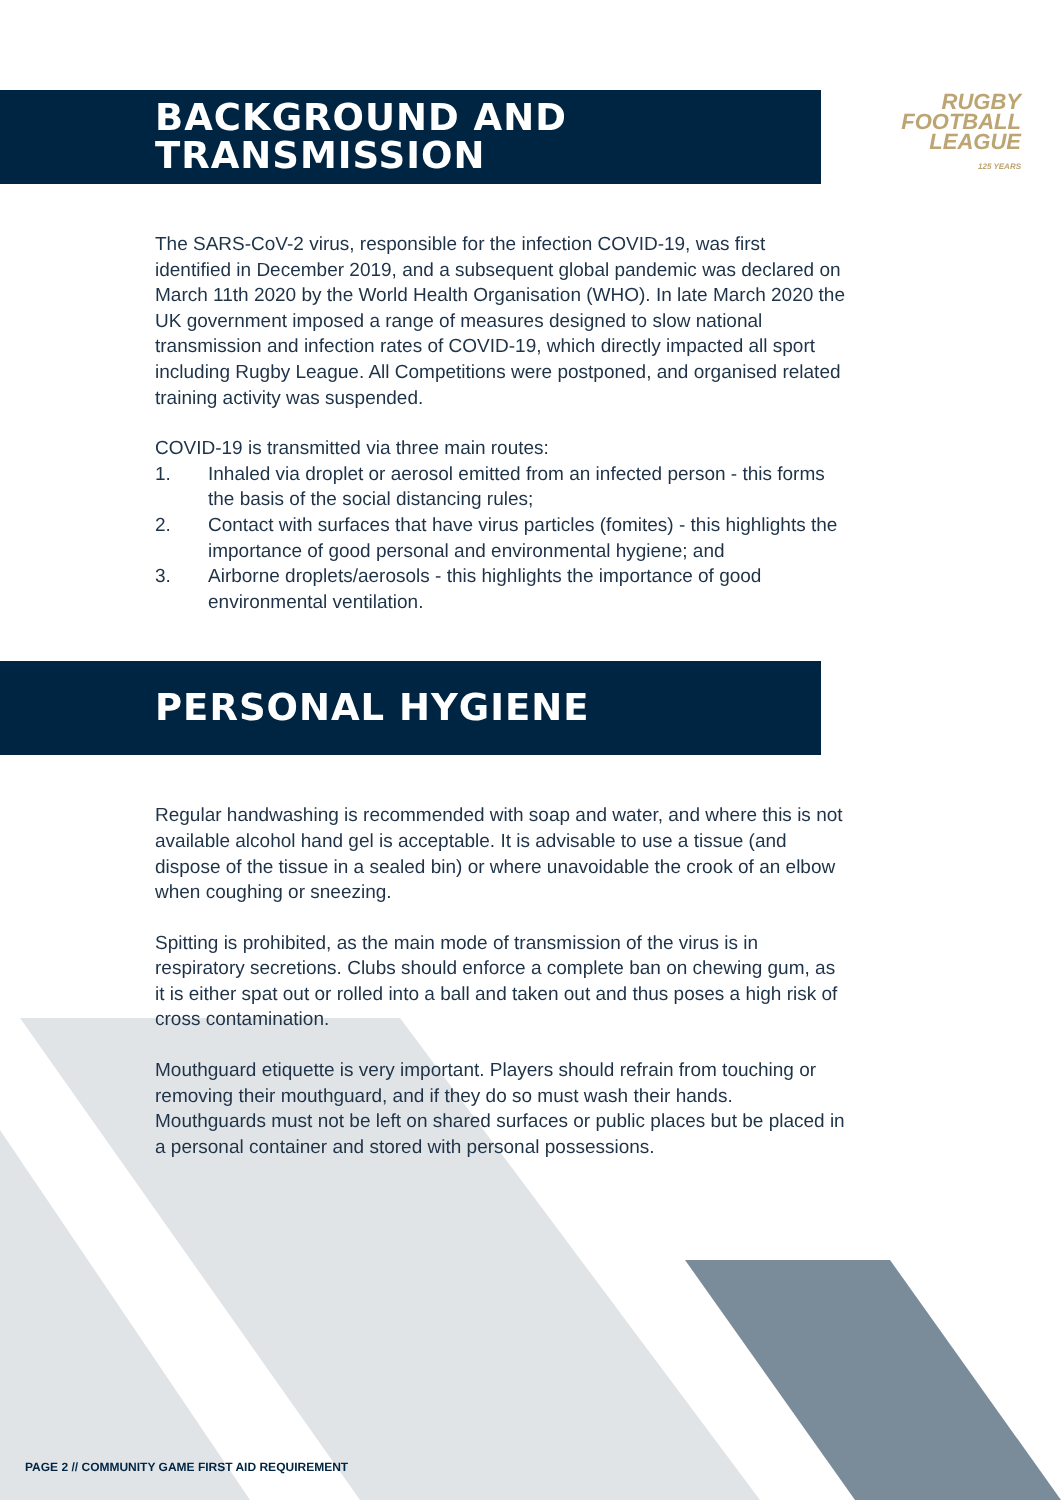BACKGROUND AND
TRANSMISSION
RUGBY
FOOTBALL
LEAGUE
125 YEARS
The SARS-CoV-2 virus, responsible for the infection COVID-19, was first identified in December 2019, and a subsequent global pandemic was declared on March 11th 2020 by the World Health Organisation (WHO). In late March 2020 the UK government imposed a range of measures designed to slow national transmission and infection rates of COVID-19, which directly impacted all sport including Rugby League. All Competitions were postponed, and organised related training activity was suspended.
COVID-19 is transmitted via three main routes:
1. Inhaled via droplet or aerosol emitted from an infected person - this forms the basis of the social distancing rules;
2. Contact with surfaces that have virus particles (fomites) - this highlights the importance of good personal and environmental hygiene; and
3. Airborne droplets/aerosols - this highlights the importance of good environmental ventilation.
PERSONAL HYGIENE
Regular handwashing is recommended with soap and water, and where this is not available alcohol hand gel is acceptable. It is advisable to use a tissue (and dispose of the tissue in a sealed bin) or where unavoidable the crook of an elbow when coughing or sneezing.
Spitting is prohibited, as the main mode of transmission of the virus is in respiratory secretions. Clubs should enforce a complete ban on chewing gum, as it is either spat out or rolled into a ball and taken out and thus poses a high risk of cross contamination.
Mouthguard etiquette is very important. Players should refrain from touching or removing their mouthguard, and if they do so must wash their hands. Mouthguards must not be left on shared surfaces or public places but be placed in a personal container and stored with personal possessions.
PAGE 2 // COMMUNITY GAME FIRST AID REQUIREMENT